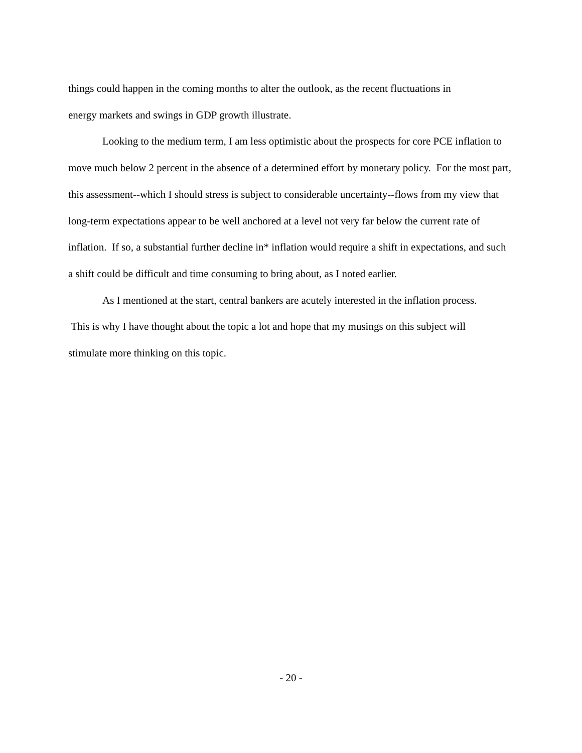things could happen in the coming months to alter the outlook, as the recent fluctuations in
energy markets and swings in GDP growth illustrate.
Looking to the medium term, I am less optimistic about the prospects for core PCE inflation to move much below 2 percent in the absence of a determined effort by monetary policy. For the most part, this assessment--which I should stress is subject to considerable uncertainty--flows from my view that long-term expectations appear to be well anchored at a level not very far below the current rate of inflation. If so, a substantial further decline in* inflation would require a shift in expectations, and such a shift could be difficult and time consuming to bring about, as I noted earlier.
As I mentioned at the start, central bankers are acutely interested in the inflation process.
This is why I have thought about the topic a lot and hope that my musings on this subject will
stimulate more thinking on this topic.
- 20 -